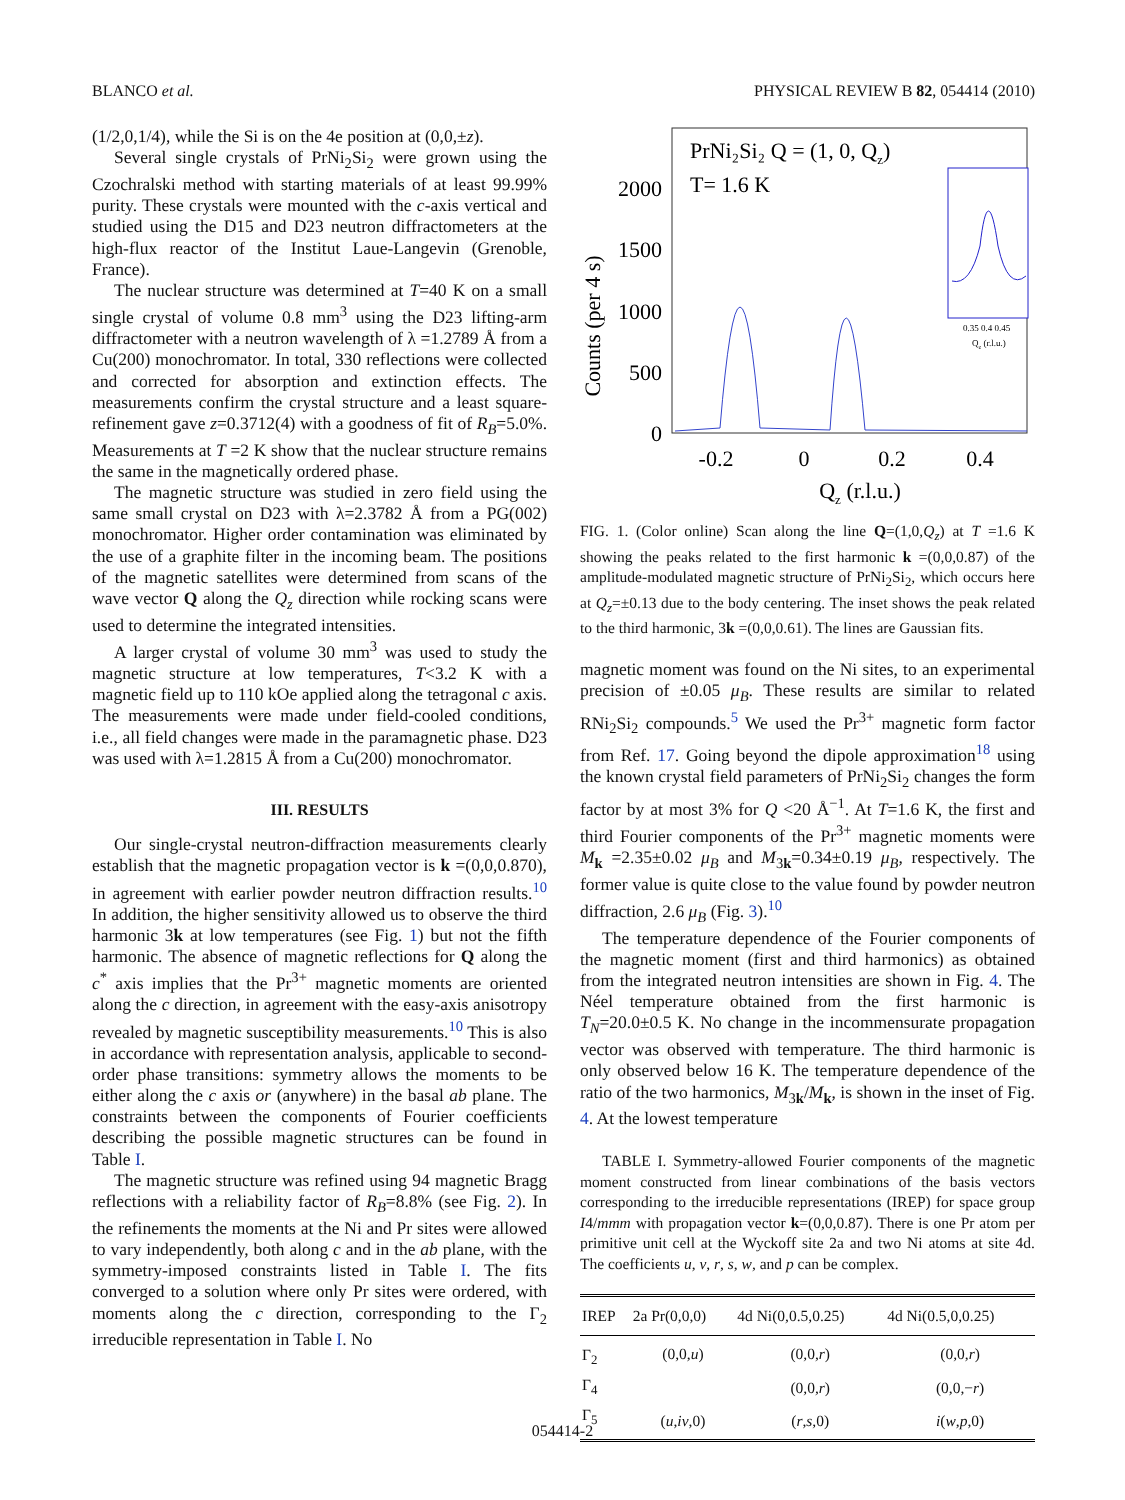BLANCO et al. PHYSICAL REVIEW B 82, 054414 (2010)
(1/2,0,1/4), while the Si is on the 4e position at (0,0,±z).
Several single crystals of PrNi<sub>2</sub>Si<sub>2</sub> were grown using the Czochralski method with starting materials of at least 99.99% purity. These crystals were mounted with the c-axis vertical and studied using the D15 and D23 neutron diffractometers at the high-flux reactor of the Institut Laue-Langevin (Grenoble, France).
The nuclear structure was determined at T=40 K on a small single crystal of volume 0.8 mm<sup>3</sup> using the D23 lifting-arm diffractometer with a neutron wavelength of λ =1.2789 Å from a Cu(200) monochromator. In total, 330 reflections were collected and corrected for absorption and extinction effects. The measurements confirm the crystal structure and a least square-refinement gave z=0.3712(4) with a goodness of fit of R<sub>B</sub>=5.0%. Measurements at T =2 K show that the nuclear structure remains the same in the magnetically ordered phase.
The magnetic structure was studied in zero field using the same small crystal on D23 with λ=2.3782 Å from a PG(002) monochromator. Higher order contamination was eliminated by the use of a graphite filter in the incoming beam. The positions of the magnetic satellites were determined from scans of the wave vector Q along the Q<sub>z</sub> direction while rocking scans were used to determine the integrated intensities.
A larger crystal of volume 30 mm<sup>3</sup> was used to study the magnetic structure at low temperatures, T<3.2 K with a magnetic field up to 110 kOe applied along the tetragonal c axis. The measurements were made under field-cooled conditions, i.e., all field changes were made in the paramagnetic phase. D23 was used with λ=1.2815 Å from a Cu(200) monochromator.
III. RESULTS
Our single-crystal neutron-diffraction measurements clearly establish that the magnetic propagation vector is k =(0,0,0.870), in agreement with earlier powder neutron diffraction results.<sup>10</sup> In addition, the higher sensitivity allowed us to observe the third harmonic 3k at low temperatures (see Fig. 1) but not the fifth harmonic. The absence of magnetic reflections for Q along the c<sup>*</sup> axis implies that the Pr<sup>3+</sup> magnetic moments are oriented along the c direction, in agreement with the easy-axis anisotropy revealed by magnetic susceptibility measurements.<sup>10</sup> This is also in accordance with representation analysis, applicable to second-order phase transitions: symmetry allows the moments to be either along the c axis or (anywhere) in the basal ab plane. The constraints between the components of Fourier coefficients describing the possible magnetic structures can be found in Table I.
The magnetic structure was refined using 94 magnetic Bragg reflections with a reliability factor of R<sub>B</sub>=8.8% (see Fig. 2). In the refinements the moments at the Ni and Pr sites were allowed to vary independently, both along c and in the ab plane, with the symmetry-imposed constraints listed in Table I. The fits converged to a solution where only Pr sites were ordered, with moments along the c direction, corresponding to the Γ<sub>2</sub> irreducible representation in Table I. No
PrNi₂Si₂ Q = (1, 0, Qz)
T= 1.6 K
2000
1500
1000
500
0
Counts (per 4 s)
-0.2
0
0.2
0.4
Qz (r.l.u.)
0.35 0.4 0.45
Qz (r.l.u.)
FIG. 1. (Color online) Scan along the line Q=(1,0,Q<sub>z</sub>) at T =1.6 K showing the peaks related to the first harmonic k =(0,0,0.87) of the amplitude-modulated magnetic structure of PrNi<sub>2</sub>Si<sub>2</sub>, which occurs here at Q<sub>z</sub>=±0.13 due to the body centering. The inset shows the peak related to the third harmonic, 3k =(0,0,0.61). The lines are Gaussian fits.
magnetic moment was found on the Ni sites, to an experimental precision of ±0.05 μ<sub>B</sub>. These results are similar to related RNi<sub>2</sub>Si<sub>2</sub> compounds.<sup>5</sup> We used the Pr<sup>3+</sup> magnetic form factor from Ref. 17. Going beyond the dipole approximation<sup>18</sup> using the known crystal field parameters of PrNi<sub>2</sub>Si<sub>2</sub> changes the form factor by at most 3% for Q <20 Å<sup>−1</sup>. At T=1.6 K, the first and third Fourier components of the Pr<sup>3+</sup> magnetic moments were M<sub>k</sub> =2.35±0.02 μ<sub>B</sub> and M<sub>3k</sub>=0.34±0.19 μ<sub>B</sub>, respectively. The former value is quite close to the value found by powder neutron diffraction, 2.6 μ<sub>B</sub> (Fig. 3).<sup>10</sup>
The temperature dependence of the Fourier components of the magnetic moment (first and third harmonics) as obtained from the integrated neutron intensities are shown in Fig. 4. The Néel temperature obtained from the first harmonic is T<sub>N</sub>=20.0±0.5 K. No change in the incommensurate propagation vector was observed with temperature. The third harmonic is only observed below 16 K. The temperature dependence of the ratio of the two harmonics, M<sub>3k</sub>/M<sub>k</sub>, is shown in the inset of Fig. 4. At the lowest temperature
TABLE I. Symmetry-allowed Fourier components of the magnetic moment constructed from linear combinations of the basis vectors corresponding to the irreducible representations (IREP) for space group I4/mmm with propagation vector k=(0,0,0.87). There is one Pr atom per primitive unit cell at the Wyckoff site 2a and two Ni atoms at site 4d. The coefficients u, v, r, s, w, and p can be complex.
| IREP | 2a Pr(0,0,0) | 4d Ni(0,0.5,0.25) | 4d Ni(0.5,0,0.25) |
| --- | --- | --- | --- |
| Γ<sub>2</sub> | (0,0, u ) | (0,0, r ) | (0,0, r ) |
| Γ<sub>4</sub> | | (0,0, r ) | (0,0,− r ) |
| Γ<sub>5</sub> | ( u , iv ,0) | ( r , s ,0) | i ( w , p ,0) |
054414-2